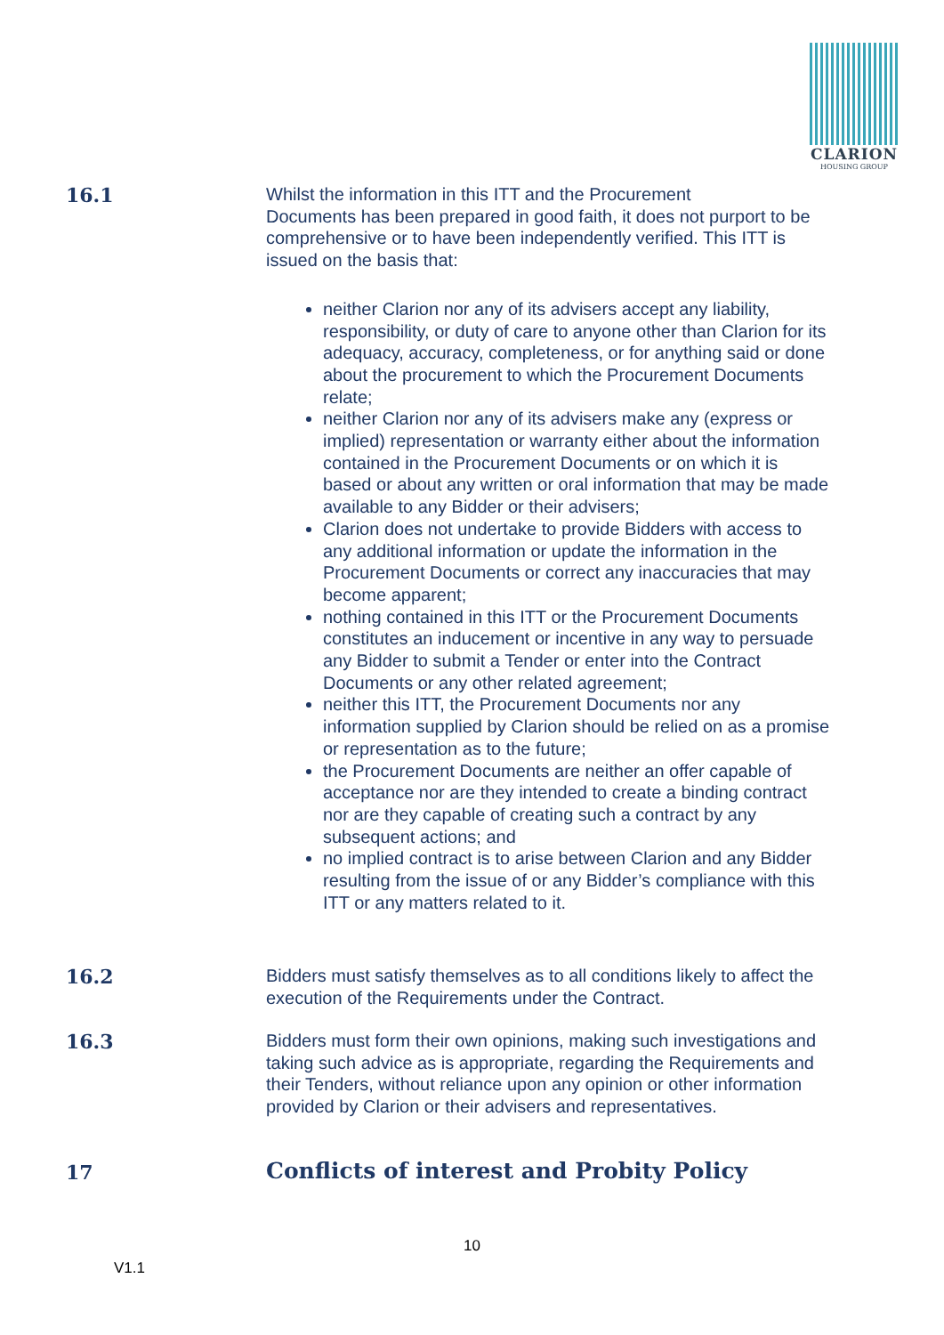CLARION
HOUSING GROUP
16.1
Whilst the information in this ITT and the Procurement
Documents has been prepared in good faith, it does not purport to be comprehensive or to have been independently verified. This ITT is issued on the basis that:
neither Clarion nor any of its advisers accept any liability, responsibility, or duty of care to anyone other than Clarion for its adequacy, accuracy, completeness, or for anything said or done about the procurement to which the Procurement Documents relate;
neither Clarion nor any of its advisers make any (express or implied) representation or warranty either about the information contained in the Procurement Documents or on which it is based or about any written or oral information that may be made available to any Bidder or their advisers;
Clarion does not undertake to provide Bidders with access to any additional information or update the information in the Procurement Documents or correct any inaccuracies that may become apparent;
nothing contained in this ITT or the Procurement Documents constitutes an inducement or incentive in any way to persuade any Bidder to submit a Tender or enter into the Contract Documents or any other related agreement;
neither this ITT, the Procurement Documents nor any information supplied by Clarion should be relied on as a promise or representation as to the future;
the Procurement Documents are neither an offer capable of acceptance nor are they intended to create a binding contract nor are they capable of creating such a contract by any subsequent actions; and
no implied contract is to arise between Clarion and any Bidder resulting from the issue of or any Bidder’s compliance with this ITT or any matters related to it.
16.2
Bidders must satisfy themselves as to all conditions likely to affect the execution of the Requirements under the Contract.
16.3
Bidders must form their own opinions, making such investigations and taking such advice as is appropriate, regarding the Requirements and their Tenders, without reliance upon any opinion or other information provided by Clarion or their advisers and representatives.
17
Conflicts of interest and Probity Policy
10
V1.1